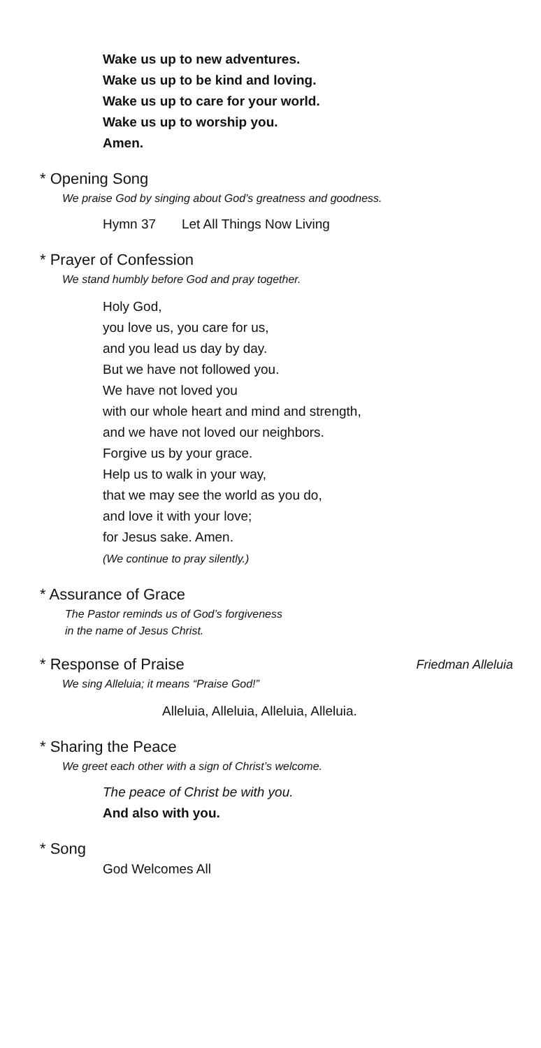Wake us up to new adventures.
Wake us up to be kind and loving.
Wake us up to care for your world.
Wake us up to worship you.
Amen.
* Opening Song
We praise God by singing about God’s greatness and goodness.
Hymn 37 Let All Things Now Living
* Prayer of Confession
We stand humbly before God and pray together.
Holy God,
you love us, you care for us,
and you lead us day by day.
But we have not followed you.
We have not loved you
with our whole heart and mind and strength,
and we have not loved our neighbors.
Forgive us by your grace.
Help us to walk in your way,
that we may see the world as you do,
and love it with your love;
for Jesus sake. Amen.
(We continue to pray silently.)
* Assurance of Grace
The Pastor reminds us of God’s forgiveness
in the name of Jesus Christ.
* Response of Praise Friedman Alleluia
We sing Alleluia; it means “Praise God!”
Alleluia, Alleluia, Alleluia, Alleluia.
* Sharing the Peace
We greet each other with a sign of Christ’s welcome.
The peace of Christ be with you.
And also with you.
* Song
God Welcomes All